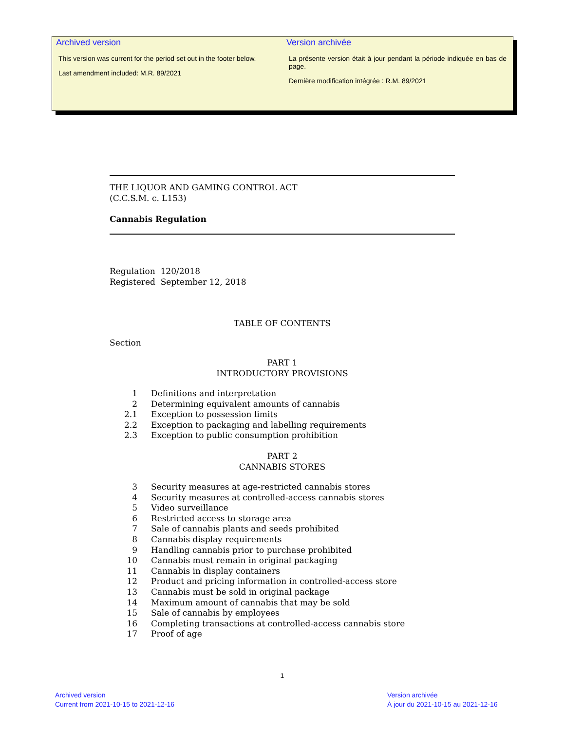Archived version
This version was current for the period set out in the footer below.
Last amendment included: M.R. 89/2021
Version archivée
La présente version était à jour pendant la période indiquée en bas de page.
Dernière modification intégrée : R.M. 89/2021
THE LIQUOR AND GAMING CONTROL ACT
(C.C.S.M. c. L153)
Cannabis Regulation
Regulation 120/2018
Registered September 12, 2018
TABLE OF CONTENTS
Section
PART 1
INTRODUCTORY PROVISIONS
1 Definitions and interpretation
2 Determining equivalent amounts of cannabis
2.1 Exception to possession limits
2.2 Exception to packaging and labelling requirements
2.3 Exception to public consumption prohibition
PART 2
CANNABIS STORES
3 Security measures at age-restricted cannabis stores
4 Security measures at controlled-access cannabis stores
5 Video surveillance
6 Restricted access to storage area
7 Sale of cannabis plants and seeds prohibited
8 Cannabis display requirements
9 Handling cannabis prior to purchase prohibited
10 Cannabis must remain in original packaging
11 Cannabis in display containers
12 Product and pricing information in controlled-access store
13 Cannabis must be sold in original package
14 Maximum amount of cannabis that may be sold
15 Sale of cannabis by employees
16 Completing transactions at controlled-access cannabis store
17 Proof of age
1
Archived version
Current from 2021-10-15 to 2021-12-16
Version archivée
À jour du 2021-10-15 au 2021-12-16